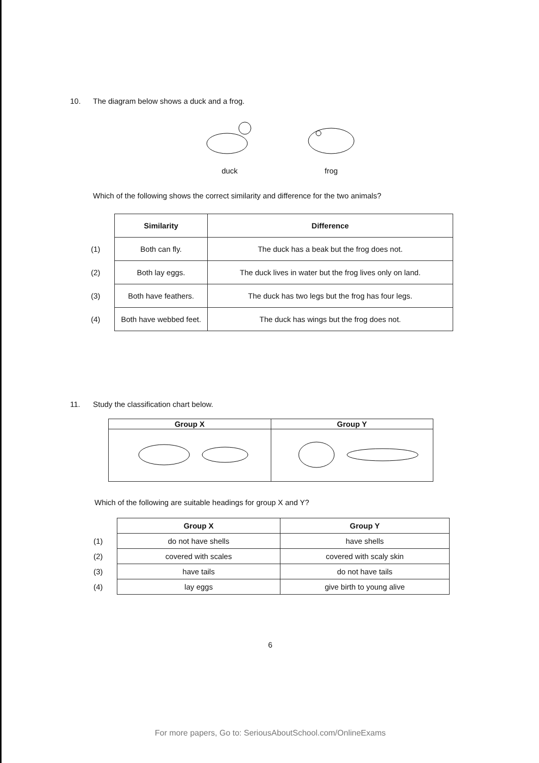10. The diagram below shows a duck and a frog.
duck frog
Which of the following shows the correct similarity and difference for the two animals?
| | Similarity | Difference |
| --- | --- | --- |
| (1) | Both can fly. | The duck has a beak but the frog does not. |
| (2) | Both lay eggs. | The duck lives in water but the frog lives only on land. |
| (3) | Both have feathers. | The duck has two legs but the frog has four legs. |
| (4) | Both have webbed feet. | The duck has wings but the frog does not. |
11. Study the classification chart below.
| Group X | Group Y |
| --- | --- |
Which of the following are suitable headings for group X and Y?
| | Group X | Group Y |
| --- | --- | --- |
| (1) | do not have shells | have shells |
| (2) | covered with scales | covered with scaly skin |
| (3) | have tails | do not have tails |
| (4) | lay eggs | give birth to young alive |
6
For more papers, Go to: SeriousAboutSchool.com/OnlineExams